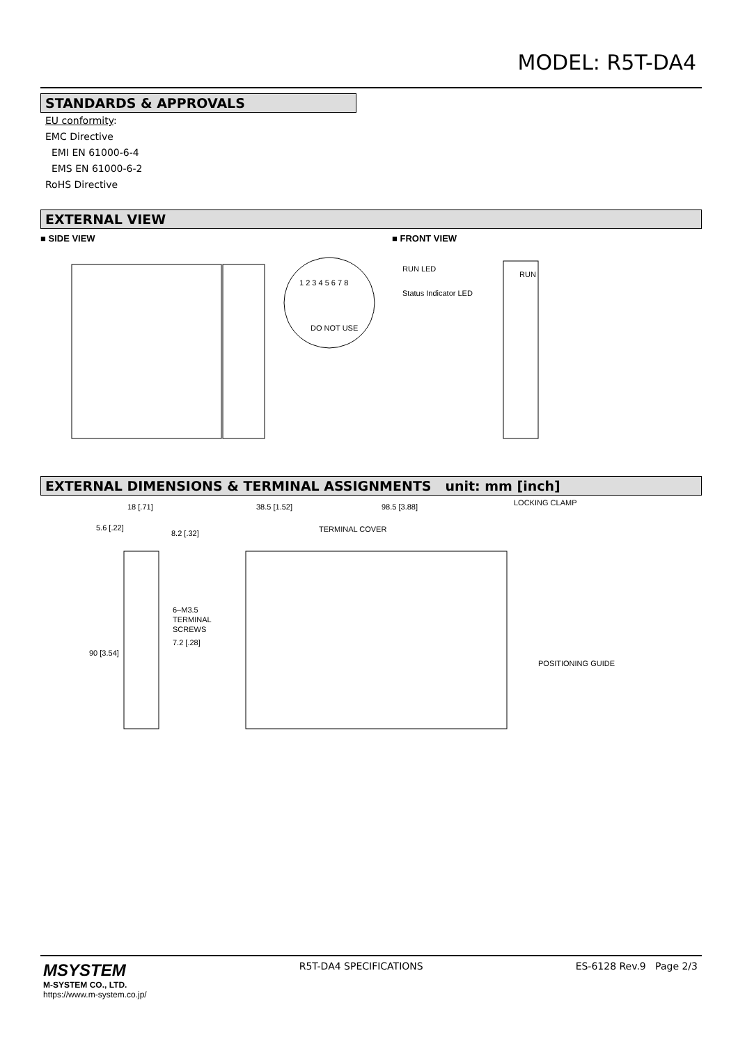MODEL: R5T-DA4
STANDARDS & APPROVALS
EU conformity:
EMC Directive
EMI EN 61000-6-4
EMS EN 61000-6-2
RoHS Directive
EXTERNAL VIEW
■ SIDE VIEW ■ FRONT VIEW
1 2 3 4 5 6 7 8
DO NOT USE
RUN LED
Status Indicator LED
RUN
EXTERNAL DIMENSIONS & TERMINAL ASSIGNMENTS unit: mm [inch]
18 [.71]
8.2 [.32]
6–M3.5
TERMINAL
SCREWS
7.2 [.28]
5.6 [.22]
90 [3.54]
38.5 [1.52]
98.5 [3.88]
LOCKING CLAMP
TERMINAL COVER
POSITIONING GUIDE
MSYSTEM
M-SYSTEM CO., LTD.
https://www.m-system.co.jp/
R5T-DA4 SPECIFICATIONS ES-6128 Rev.9 Page 2/3